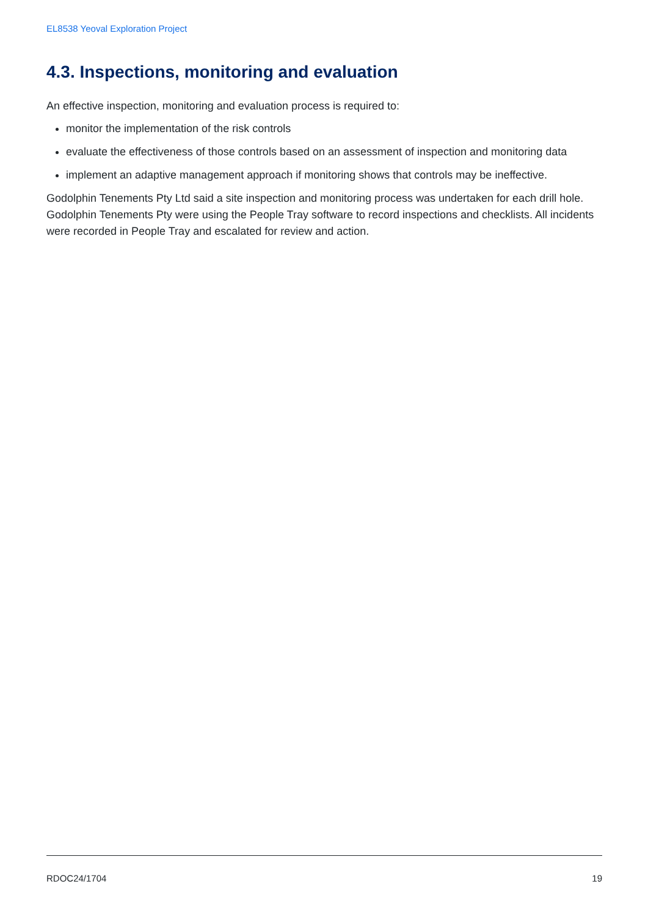EL8538 Yeoval Exploration Project
4.3. Inspections, monitoring and evaluation
An effective inspection, monitoring and evaluation process is required to:
monitor the implementation of the risk controls
evaluate the effectiveness of those controls based on an assessment of inspection and monitoring data
implement an adaptive management approach if monitoring shows that controls may be ineffective.
Godolphin Tenements Pty Ltd said a site inspection and monitoring process was undertaken for each drill hole. Godolphin Tenements Pty were using the People Tray software to record inspections and checklists. All incidents were recorded in People Tray and escalated for review and action.
RDOC24/1704 19